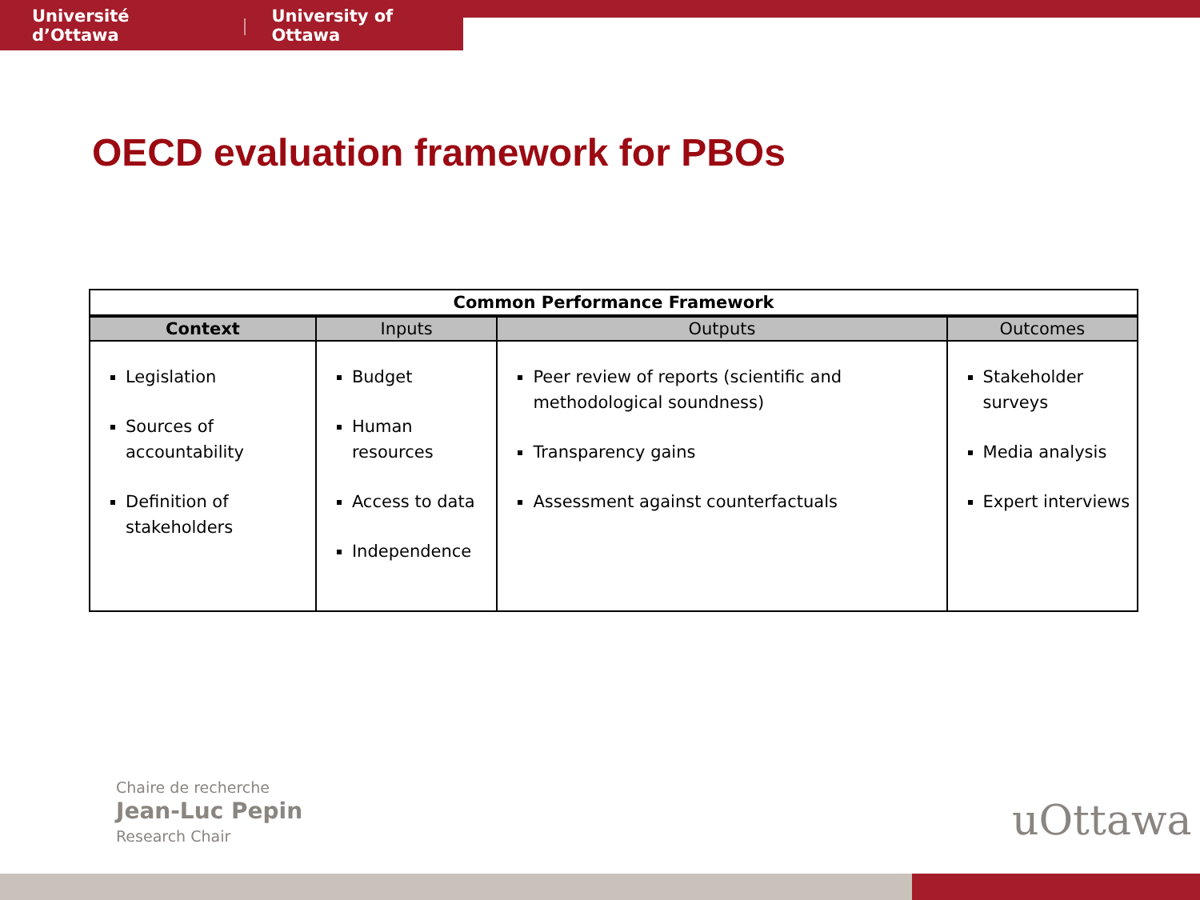Université d’Ottawa | University of Ottawa
OECD evaluation framework for PBOs
| Common Performance Framework | | | |
| --- | --- | --- | --- |
| Context | Inputs | Outputs | Outcomes |
| Legislation Sources of accountability Definition of stakeholders | Budget Human resources Access to data Independence | Peer review of reports (scientific and methodological soundness) Transparency gains Assessment against counterfactuals | Stakeholder surveys Media analysis Expert interviews |
Chaire de recherche
Jean-Luc Pepin
Research Chair
uOttawa